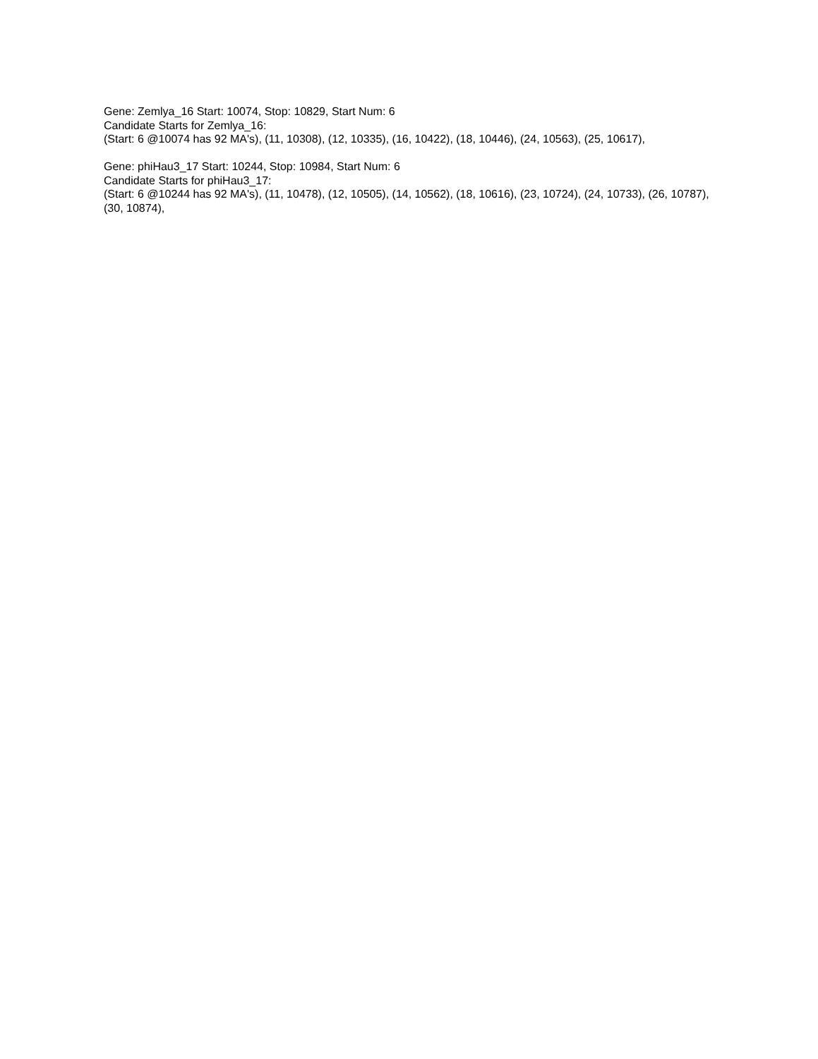Gene: Zemlya_16 Start: 10074, Stop: 10829, Start Num: 6
Candidate Starts for Zemlya_16:
(Start: 6 @10074 has 92 MA's), (11, 10308), (12, 10335), (16, 10422), (18, 10446), (24, 10563), (25, 10617),
Gene: phiHau3_17 Start: 10244, Stop: 10984, Start Num: 6
Candidate Starts for phiHau3_17:
(Start: 6 @10244 has 92 MA's), (11, 10478), (12, 10505), (14, 10562), (18, 10616), (23, 10724), (24, 10733), (26, 10787), (30, 10874),